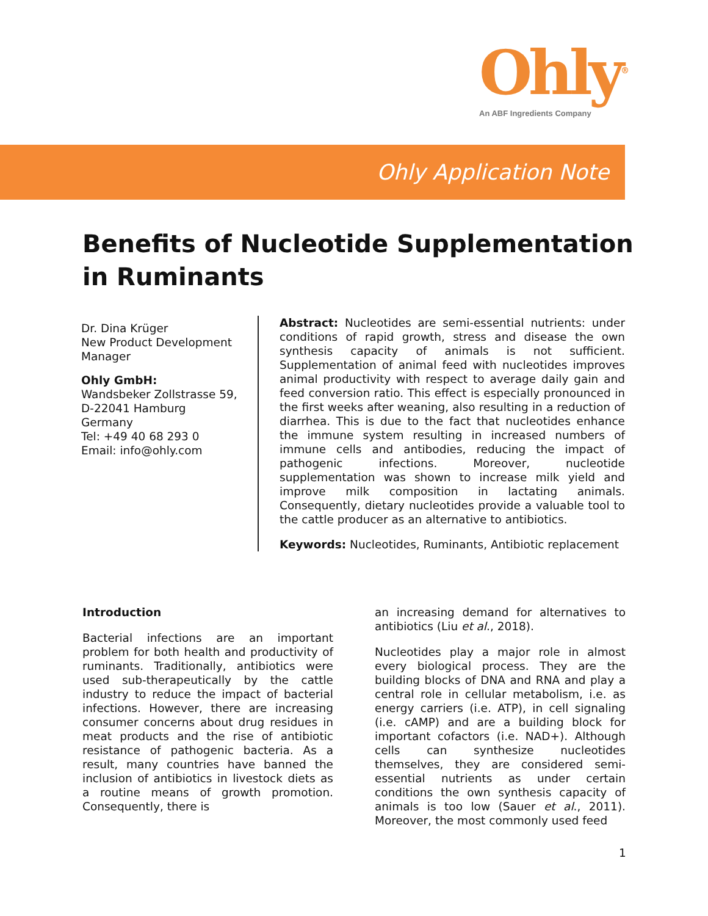Ohly<sup>®</sup>
An ABF Ingredients Company
Ohly Application Note
Benefits of Nucleotide Supplementation
in Ruminants
Dr. Dina Krüger
New Product Development Manager
Ohly GmbH:
Wandsbeker Zollstrasse 59,
D-22041 Hamburg
Germany
Tel: +49 40 68 293 0
Email: info@ohly.com
Abstract: Nucleotides are semi-essential nutrients: under conditions of rapid growth, stress and disease the own synthesis capacity of animals is not sufficient. Supplementation of animal feed with nucleotides improves animal productivity with respect to average daily gain and feed conversion ratio. This effect is especially pronounced in the first weeks after weaning, also resulting in a reduction of diarrhea. This is due to the fact that nucleotides enhance the immune system resulting in increased numbers of immune cells and antibodies, reducing the impact of pathogenic infections. Moreover, nucleotide supplementation was shown to increase milk yield and improve milk composition in lactating animals. Consequently, dietary nucleotides provide a valuable tool to the cattle producer as an alternative to antibiotics.
Keywords: Nucleotides, Ruminants, Antibiotic replacement
Introduction
Bacterial infections are an important problem for both health and productivity of ruminants. Traditionally, antibiotics were used sub-therapeutically by the cattle industry to reduce the impact of bacterial infections. However, there are increasing consumer concerns about drug residues in meat products and the rise of antibiotic resistance of pathogenic bacteria. As a result, many countries have banned the inclusion of antibiotics in livestock diets as a routine means of growth promotion. Consequently, there is
an increasing demand for alternatives to antibiotics (Liu et al., 2018).
Nucleotides play a major role in almost every biological process. They are the building blocks of DNA and RNA and play a central role in cellular metabolism, i.e. as energy carriers (i.e. ATP), in cell signaling (i.e. cAMP) and are a building block for important cofactors (i.e. NAD+). Although cells can synthesize nucleotides themselves, they are considered semi-essential nutrients as under certain conditions the own synthesis capacity of animals is too low (Sauer et al., 2011). Moreover, the most commonly used feed
1